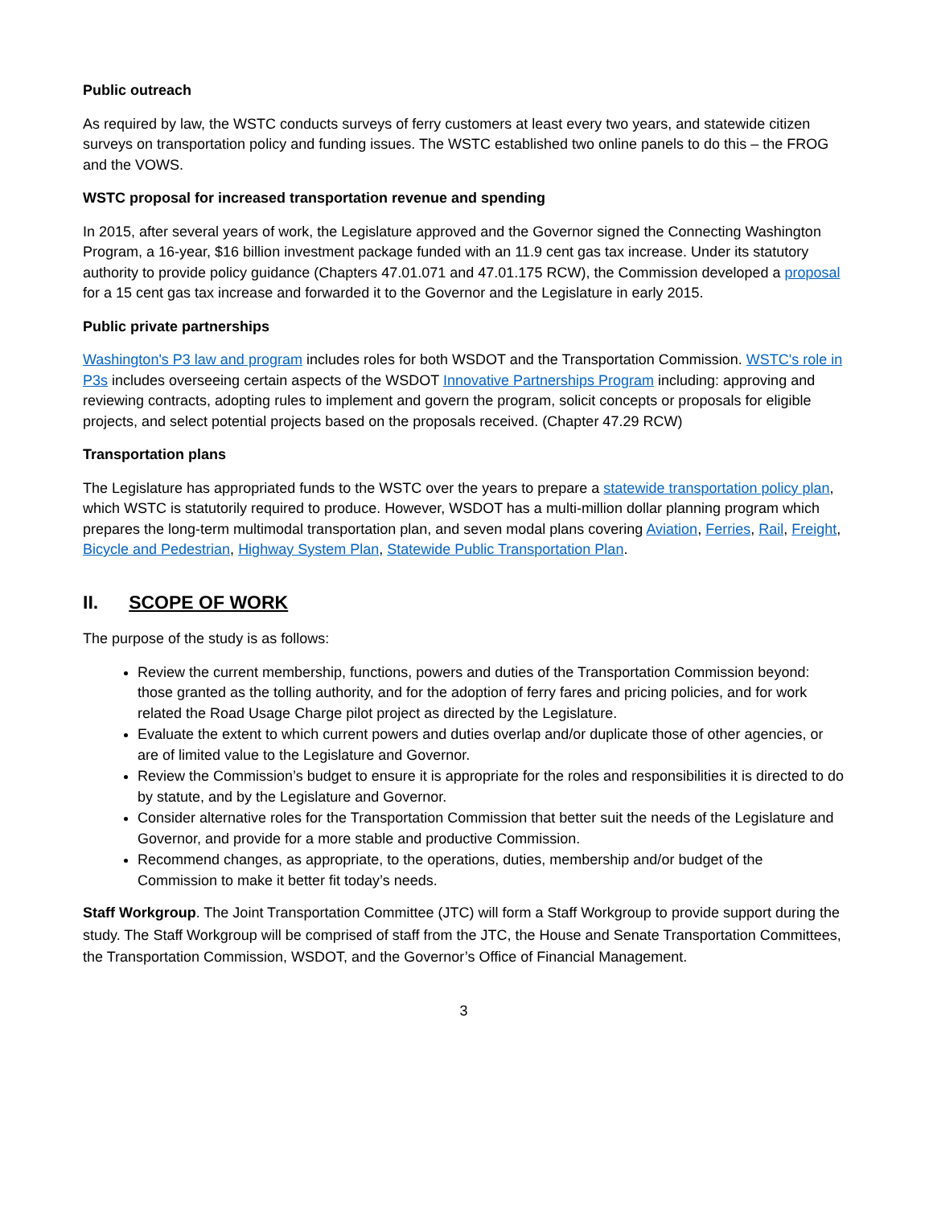Public outreach
As required by law, the WSTC conducts surveys of ferry customers at least every two years, and statewide citizen surveys on transportation policy and funding issues. The WSTC established two online panels to do this – the FROG and the VOWS.
WSTC proposal for increased transportation revenue and spending
In 2015, after several years of work, the Legislature approved and the Governor signed the Connecting Washington Program, a 16-year, $16 billion investment package funded with an 11.9 cent gas tax increase. Under its statutory authority to provide policy guidance (Chapters 47.01.071 and 47.01.175 RCW), the Commission developed a proposal for a 15 cent gas tax increase and forwarded it to the Governor and the Legislature in early 2015.
Public private partnerships
Washington's P3 law and program includes roles for both WSDOT and the Transportation Commission. WSTC's role in P3s includes overseeing certain aspects of the WSDOT Innovative Partnerships Program including: approving and reviewing contracts, adopting rules to implement and govern the program, solicit concepts or proposals for eligible projects, and select potential projects based on the proposals received. (Chapter 47.29 RCW)
Transportation plans
The Legislature has appropriated funds to the WSTC over the years to prepare a statewide transportation policy plan, which WSTC is statutorily required to produce. However, WSDOT has a multi-million dollar planning program which prepares the long-term multimodal transportation plan, and seven modal plans covering Aviation, Ferries, Rail, Freight, Bicycle and Pedestrian, Highway System Plan, Statewide Public Transportation Plan.
II. SCOPE OF WORK
The purpose of the study is as follows:
Review the current membership, functions, powers and duties of the Transportation Commission beyond: those granted as the tolling authority, and for the adoption of ferry fares and pricing policies, and for work related the Road Usage Charge pilot project as directed by the Legislature.
Evaluate the extent to which current powers and duties overlap and/or duplicate those of other agencies, or are of limited value to the Legislature and Governor.
Review the Commission’s budget to ensure it is appropriate for the roles and responsibilities it is directed to do by statute, and by the Legislature and Governor.
Consider alternative roles for the Transportation Commission that better suit the needs of the Legislature and Governor, and provide for a more stable and productive Commission.
Recommend changes, as appropriate, to the operations, duties, membership and/or budget of the Commission to make it better fit today’s needs.
Staff Workgroup. The Joint Transportation Committee (JTC) will form a Staff Workgroup to provide support during the study. The Staff Workgroup will be comprised of staff from the JTC, the House and Senate Transportation Committees, the Transportation Commission, WSDOT, and the Governor’s Office of Financial Management.
3